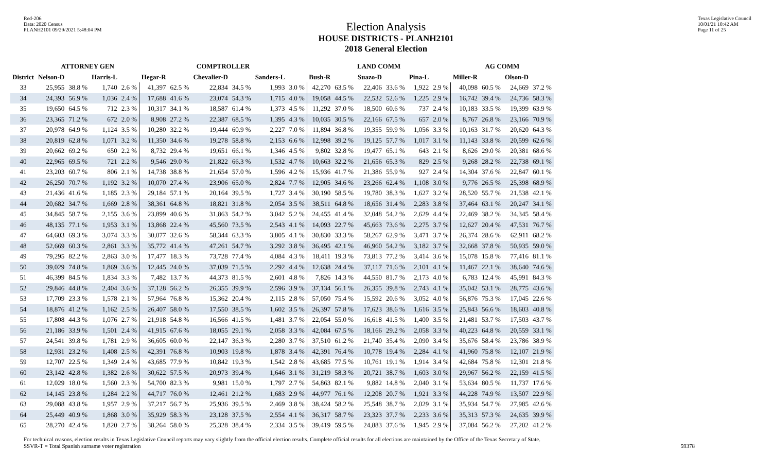Red-206
Data: 2020 Census
PLANH2101 09/29/2021 5:48:04 PM
Texas Legislative Council
10/01/21 10:42 AM
Page 11 of 25
Election Analysis
HOUSE DISTRICTS - PLANH2101
2018 General Election
| | ATTORNEY GEN | | | | COMPTROLLER | | | | | | LAND COMM | | | | | | AG COMM | | | |
| --- | --- | --- | --- | --- | --- | --- | --- | --- | --- | --- | --- | --- | --- | --- | --- | --- | --- | --- | --- | --- |
| District | Nelson-D | | Harris-L | | Hegar-R | | Chevalier-D | | Sanders-L | | Bush-R | | Suazo-D | | Pina-L | | Miller-R | | Olson-D | |
| 33 | 25,955 | 38.8 % | 1,740 | 2.6 % | 41,397 | 62.5 % | 22,834 | 34.5 % | 1,993 | 3.0 % | 42,270 | 63.5 % | 22,406 | 33.6 % | 1,922 | 2.9 % | 40,098 | 60.5 % | 24,669 | 37.2 % |
| 34 | 24,393 | 56.9 % | 1,036 | 2.4 % | 17,688 | 41.6 % | 23,074 | 54.3 % | 1,715 | 4.0 % | 19,058 | 44.5 % | 22,532 | 52.6 % | 1,225 | 2.9 % | 16,742 | 39.4 % | 24,736 | 58.3 % |
| 35 | 19,650 | 64.5 % | 712 | 2.3 % | 10,317 | 34.1 % | 18,587 | 61.4 % | 1,373 | 4.5 % | 11,292 | 37.0 % | 18,500 | 60.6 % | 737 | 2.4 % | 10,183 | 33.5 % | 19,399 | 63.9 % |
| 36 | 23,365 | 71.2 % | 672 | 2.0 % | 8,908 | 27.2 % | 22,387 | 68.5 % | 1,395 | 4.3 % | 10,035 | 30.5 % | 22,166 | 67.5 % | 657 | 2.0 % | 8,767 | 26.8 % | 23,166 | 70.9 % |
| 37 | 20,978 | 64.9 % | 1,124 | 3.5 % | 10,280 | 32.2 % | 19,444 | 60.9 % | 2,227 | 7.0 % | 11,894 | 36.8 % | 19,355 | 59.9 % | 1,056 | 3.3 % | 10,163 | 31.7 % | 20,620 | 64.3 % |
| 38 | 20,819 | 62.8 % | 1,071 | 3.2 % | 11,350 | 34.6 % | 19,278 | 58.8 % | 2,153 | 6.6 % | 12,998 | 39.2 % | 19,125 | 57.7 % | 1,017 | 3.1 % | 11,143 | 33.8 % | 20,599 | 62.6 % |
| 39 | 20,662 | 69.2 % | 650 | 2.2 % | 8,732 | 29.4 % | 19,651 | 66.1 % | 1,346 | 4.5 % | 9,802 | 32.8 % | 19,477 | 65.1 % | 643 | 2.1 % | 8,626 | 29.0 % | 20,381 | 68.6 % |
| 40 | 22,965 | 69.5 % | 721 | 2.2 % | 9,546 | 29.0 % | 21,822 | 66.3 % | 1,532 | 4.7 % | 10,663 | 32.2 % | 21,656 | 65.3 % | 829 | 2.5 % | 9,268 | 28.2 % | 22,738 | 69.1 % |
| 41 | 23,203 | 60.7 % | 806 | 2.1 % | 14,738 | 38.8 % | 21,654 | 57.0 % | 1,596 | 4.2 % | 15,936 | 41.7 % | 21,386 | 55.9 % | 927 | 2.4 % | 14,304 | 37.6 % | 22,847 | 60.1 % |
| 42 | 26,250 | 70.7 % | 1,192 | 3.2 % | 10,070 | 27.4 % | 23,906 | 65.0 % | 2,824 | 7.7 % | 12,905 | 34.6 % | 23,266 | 62.4 % | 1,108 | 3.0 % | 9,776 | 26.5 % | 25,398 | 68.9 % |
| 43 | 21,436 | 41.6 % | 1,185 | 2.3 % | 29,184 | 57.1 % | 20,164 | 39.5 % | 1,727 | 3.4 % | 30,190 | 58.5 % | 19,780 | 38.3 % | 1,627 | 3.2 % | 28,520 | 55.7 % | 21,538 | 42.1 % |
| 44 | 20,682 | 34.7 % | 1,669 | 2.8 % | 38,361 | 64.8 % | 18,821 | 31.8 % | 2,054 | 3.5 % | 38,511 | 64.8 % | 18,656 | 31.4 % | 2,283 | 3.8 % | 37,464 | 63.1 % | 20,247 | 34.1 % |
| 45 | 34,845 | 58.7 % | 2,155 | 3.6 % | 23,899 | 40.6 % | 31,863 | 54.2 % | 3,042 | 5.2 % | 24,455 | 41.4 % | 32,048 | 54.2 % | 2,629 | 4.4 % | 22,469 | 38.2 % | 34,345 | 58.4 % |
| 46 | 48,135 | 77.1 % | 1,953 | 3.1 % | 13,868 | 22.4 % | 45,560 | 73.5 % | 2,543 | 4.1 % | 14,093 | 22.7 % | 45,663 | 73.6 % | 2,275 | 3.7 % | 12,627 | 20.4 % | 47,531 | 76.7 % |
| 47 | 64,603 | 69.3 % | 3,074 | 3.3 % | 30,077 | 32.6 % | 58,344 | 63.3 % | 3,805 | 4.1 % | 30,830 | 33.3 % | 58,267 | 62.9 % | 3,471 | 3.7 % | 26,374 | 28.6 % | 62,911 | 68.2 % |
| 48 | 52,669 | 60.3 % | 2,861 | 3.3 % | 35,772 | 41.4 % | 47,261 | 54.7 % | 3,292 | 3.8 % | 36,495 | 42.1 % | 46,960 | 54.2 % | 3,182 | 3.7 % | 32,668 | 37.8 % | 50,935 | 59.0 % |
| 49 | 79,295 | 82.2 % | 2,863 | 3.0 % | 17,477 | 18.3 % | 73,728 | 77.4 % | 4,084 | 4.3 % | 18,411 | 19.3 % | 73,813 | 77.2 % | 3,414 | 3.6 % | 15,078 | 15.8 % | 77,416 | 81.1 % |
| 50 | 39,029 | 74.8 % | 1,869 | 3.6 % | 12,445 | 24.0 % | 37,039 | 71.5 % | 2,292 | 4.4 % | 12,638 | 24.4 % | 37,117 | 71.6 % | 2,101 | 4.1 % | 11,467 | 22.1 % | 38,640 | 74.6 % |
| 51 | 46,399 | 84.5 % | 1,834 | 3.3 % | 7,482 | 13.7 % | 44,373 | 81.5 % | 2,601 | 4.8 % | 7,826 | 14.3 % | 44,550 | 81.7 % | 2,173 | 4.0 % | 6,783 | 12.4 % | 45,991 | 84.3 % |
| 52 | 29,846 | 44.8 % | 2,404 | 3.6 % | 37,128 | 56.2 % | 26,355 | 39.9 % | 2,596 | 3.9 % | 37,134 | 56.1 % | 26,355 | 39.8 % | 2,743 | 4.1 % | 35,042 | 53.1 % | 28,775 | 43.6 % |
| 53 | 17,709 | 23.3 % | 1,578 | 2.1 % | 57,964 | 76.8 % | 15,362 | 20.4 % | 2,115 | 2.8 % | 57,050 | 75.4 % | 15,592 | 20.6 % | 3,052 | 4.0 % | 56,876 | 75.3 % | 17,045 | 22.6 % |
| 54 | 18,876 | 41.2 % | 1,162 | 2.5 % | 26,407 | 58.0 % | 17,550 | 38.5 % | 1,602 | 3.5 % | 26,397 | 57.8 % | 17,623 | 38.6 % | 1,616 | 3.5 % | 25,843 | 56.6 % | 18,603 | 40.8 % |
| 55 | 17,808 | 44.3 % | 1,076 | 2.7 % | 21,918 | 54.8 % | 16,566 | 41.5 % | 1,481 | 3.7 % | 22,054 | 55.0 % | 16,618 | 41.5 % | 1,400 | 3.5 % | 21,481 | 53.7 % | 17,503 | 43.7 % |
| 56 | 21,186 | 33.9 % | 1,501 | 2.4 % | 41,915 | 67.6 % | 18,055 | 29.1 % | 2,058 | 3.3 % | 42,084 | 67.5 % | 18,166 | 29.2 % | 2,058 | 3.3 % | 40,223 | 64.8 % | 20,559 | 33.1 % |
| 57 | 24,541 | 39.8 % | 1,781 | 2.9 % | 36,605 | 60.0 % | 22,147 | 36.3 % | 2,280 | 3.7 % | 37,510 | 61.2 % | 21,740 | 35.4 % | 2,090 | 3.4 % | 35,676 | 58.4 % | 23,786 | 38.9 % |
| 58 | 12,931 | 23.2 % | 1,408 | 2.5 % | 42,391 | 76.8 % | 10,903 | 19.8 % | 1,878 | 3.4 % | 42,391 | 76.4 % | 10,778 | 19.4 % | 2,284 | 4.1 % | 41,960 | 75.8 % | 12,107 | 21.9 % |
| 59 | 12,707 | 22.5 % | 1,349 | 2.4 % | 43,685 | 77.9 % | 10,842 | 19.3 % | 1,542 | 2.8 % | 43,685 | 77.5 % | 10,761 | 19.1 % | 1,914 | 3.4 % | 42,684 | 75.8 % | 12,301 | 21.8 % |
| 60 | 23,142 | 42.8 % | 1,382 | 2.6 % | 30,622 | 57.5 % | 20,973 | 39.4 % | 1,646 | 3.1 % | 31,219 | 58.3 % | 20,721 | 38.7 % | 1,603 | 3.0 % | 29,967 | 56.2 % | 22,159 | 41.5 % |
| 61 | 12,029 | 18.0 % | 1,560 | 2.3 % | 54,700 | 82.3 % | 9,981 | 15.0 % | 1,797 | 2.7 % | 54,863 | 82.1 % | 9,882 | 14.8 % | 2,040 | 3.1 % | 53,634 | 80.5 % | 11,737 | 17.6 % |
| 62 | 14,145 | 23.8 % | 1,284 | 2.2 % | 44,717 | 76.0 % | 12,461 | 21.2 % | 1,683 | 2.9 % | 44,977 | 76.1 % | 12,208 | 20.7 % | 1,921 | 3.3 % | 44,228 | 74.9 % | 13,507 | 22.9 % |
| 63 | 29,088 | 43.8 % | 1,957 | 2.9 % | 37,217 | 56.7 % | 25,936 | 39.5 % | 2,469 | 3.8 % | 38,424 | 58.2 % | 25,548 | 38.7 % | 2,029 | 3.1 % | 35,934 | 54.7 % | 27,985 | 42.6 % |
| 64 | 25,449 | 40.9 % | 1,868 | 3.0 % | 35,929 | 58.3 % | 23,128 | 37.5 % | 2,554 | 4.1 % | 36,317 | 58.7 % | 23,323 | 37.7 % | 2,233 | 3.6 % | 35,313 | 57.3 % | 24,635 | 39.9 % |
| 65 | 28,270 | 42.4 % | 1,820 | 2.7 % | 38,264 | 58.0 % | 25,328 | 38.4 % | 2,334 | 3.5 % | 39,419 | 59.5 % | 24,883 | 37.6 % | 1,945 | 2.9 % | 37,084 | 56.2 % | 27,202 | 41.2 % |
For technical reasons, election results in Texas Legislative Council reports may vary slightly from the official election results. Complete official results for all elections are maintained by the Office of the Texas Secretary of State.
SSVR-T = Total Spanish surname voter registration 59378